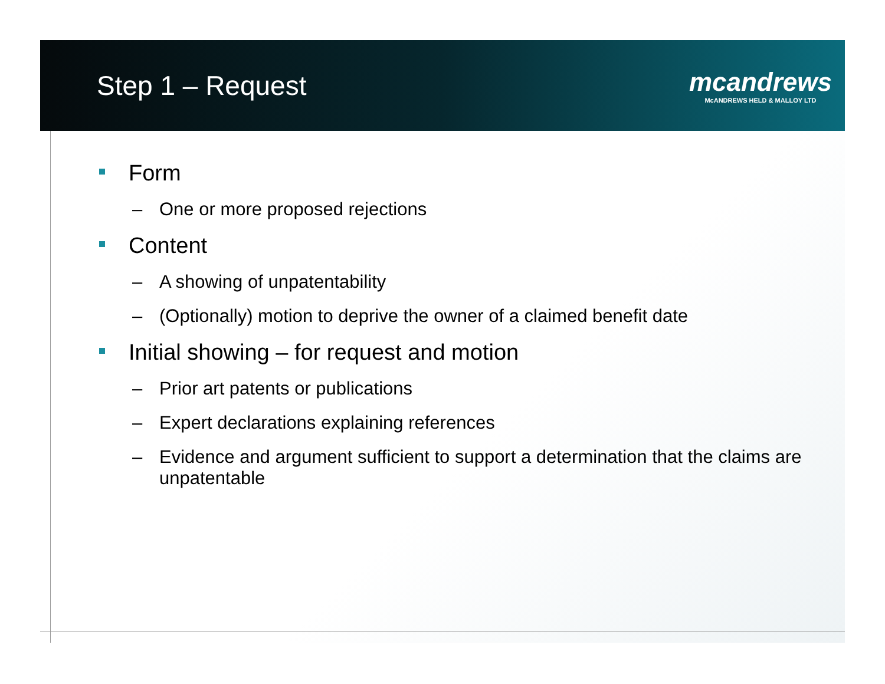Step 1 – Request
mcandrews
McANDREWS HELD & MALLOY LTD
Form
– One or more proposed rejections
Content
– A showing of unpatentability
– (Optionally) motion to deprive the owner of a claimed benefit date
Initial showing – for request and motion
– Prior art patents or publications
– Expert declarations explaining references
– Evidence and argument sufficient to support a determination that the claims are unpatentable